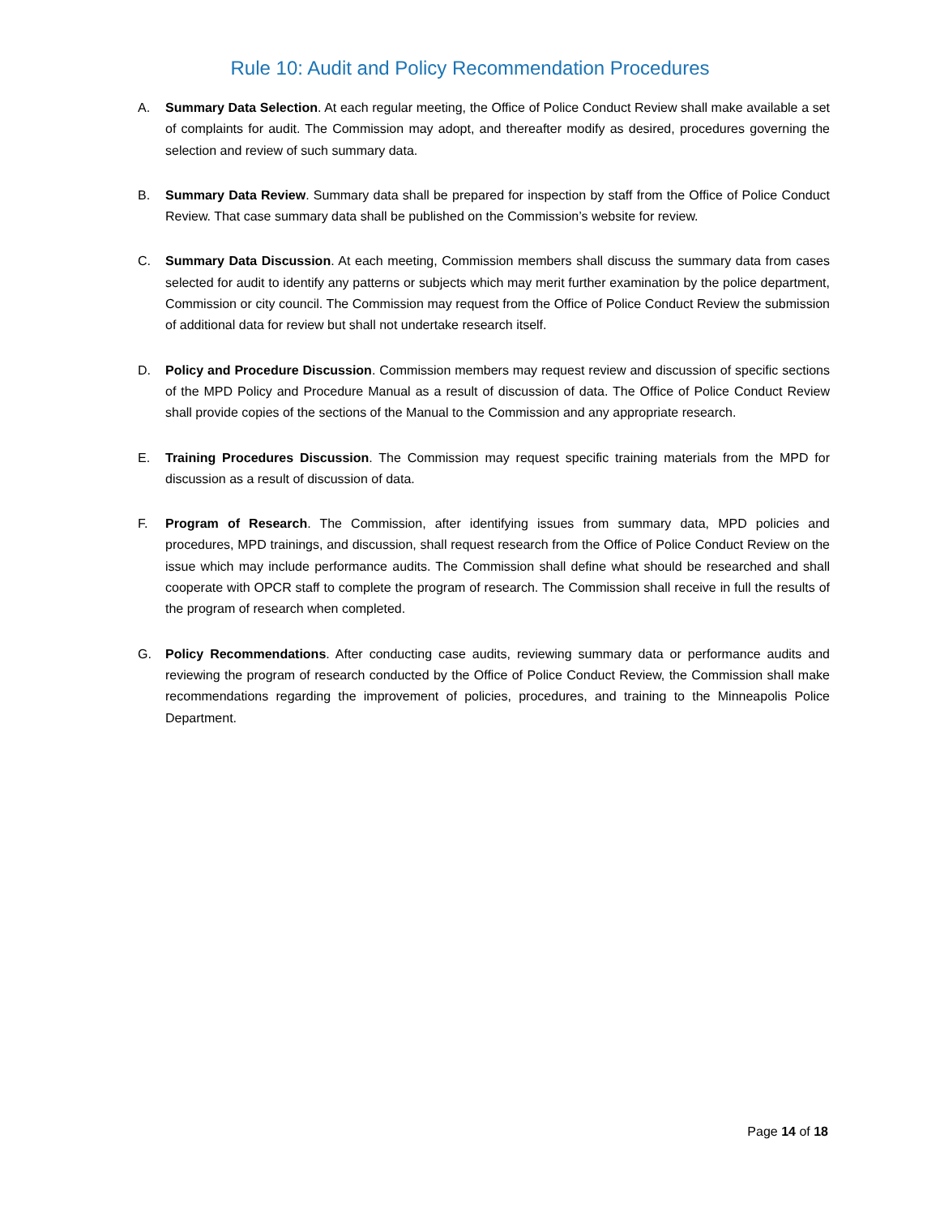Rule 10: Audit and Policy Recommendation Procedures
A. Summary Data Selection. At each regular meeting, the Office of Police Conduct Review shall make available a set of complaints for audit. The Commission may adopt, and thereafter modify as desired, procedures governing the selection and review of such summary data.
B. Summary Data Review. Summary data shall be prepared for inspection by staff from the Office of Police Conduct Review. That case summary data shall be published on the Commission’s website for review.
C. Summary Data Discussion. At each meeting, Commission members shall discuss the summary data from cases selected for audit to identify any patterns or subjects which may merit further examination by the police department, Commission or city council. The Commission may request from the Office of Police Conduct Review the submission of additional data for review but shall not undertake research itself.
D. Policy and Procedure Discussion. Commission members may request review and discussion of specific sections of the MPD Policy and Procedure Manual as a result of discussion of data. The Office of Police Conduct Review shall provide copies of the sections of the Manual to the Commission and any appropriate research.
E. Training Procedures Discussion. The Commission may request specific training materials from the MPD for discussion as a result of discussion of data.
F. Program of Research. The Commission, after identifying issues from summary data, MPD policies and procedures, MPD trainings, and discussion, shall request research from the Office of Police Conduct Review on the issue which may include performance audits. The Commission shall define what should be researched and shall cooperate with OPCR staff to complete the program of research. The Commission shall receive in full the results of the program of research when completed.
G. Policy Recommendations. After conducting case audits, reviewing summary data or performance audits and reviewing the program of research conducted by the Office of Police Conduct Review, the Commission shall make recommendations regarding the improvement of policies, procedures, and training to the Minneapolis Police Department.
Page 14 of 18